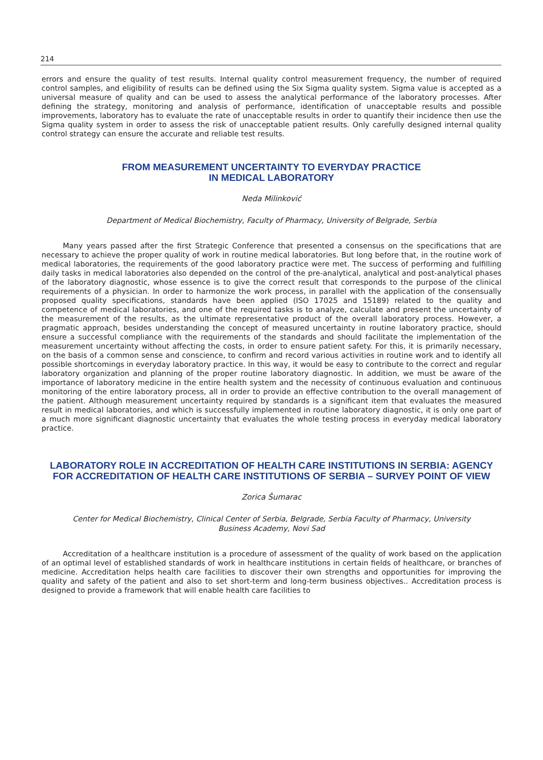214
errors and ensure the quality of test results. Internal quality control measurement frequency, the number of required control samples, and eligibility of results can be defined using the Six Sigma quality system. Sigma value is accepted as a universal measure of quality and can be used to assess the analytical performance of the laboratory processes. After defining the strategy, monitoring and analysis of performance, identification of unacceptable results and possible improvements, laboratory has to evaluate the rate of unacceptable results in order to quantify their incidence then use the Sigma quality system in order to assess the risk of unacceptable patient results. Only carefully designed internal quality control strategy can ensure the accurate and reliable test results.
FROM MEASUREMENT UNCERTAINTY TO EVERYDAY PRACTICE
IN MEDICAL LABORATORY
Neda Milinković
Department of Medical Biochemistry, Faculty of Pharmacy, University of Belgrade, Serbia
Many years passed after the first Strategic Conference that presented a consensus on the specifications that are necessary to achieve the proper quality of work in routine medical laboratories. But long before that, in the routine work of medical laboratories, the requirements of the good laboratory practice were met. The success of performing and fulfilling daily tasks in medical laboratories also depended on the control of the pre-analytical, analytical and post-analytical phases of the laboratory diagnostic, whose essence is to give the correct result that corresponds to the purpose of the clinical requirements of a physician. In order to harmonize the work process, in parallel with the application of the consensually proposed quality specifications, standards have been applied (ISO 17025 and 15189) related to the quality and competence of medical laboratories, and one of the required tasks is to analyze, calculate and present the uncertainty of the measurement of the results, as the ultimate representative product of the overall laboratory process. However, a pragmatic approach, besides understanding the concept of measured uncertainty in routine laboratory practice, should ensure a successful compliance with the requirements of the standards and should facilitate the implementation of the measurement uncertainty without affecting the costs, in order to ensure patient safety. For this, it is primarily necessary, on the basis of a common sense and conscience, to confirm and record various activities in routine work and to identify all possible shortcomings in everyday laboratory practice. In this way, it would be easy to contribute to the correct and regular laboratory organization and planning of the proper routine laboratory diagnostic. In addition, we must be aware of the importance of laboratory medicine in the entire health system and the necessity of continuous evaluation and continuous monitoring of the entire laboratory process, all in order to provide an effective contribution to the overall management of the patient. Although measurement uncertainty required by standards is a significant item that evaluates the measured result in medical laboratories, and which is successfully implemented in routine laboratory diagnostic, it is only one part of a much more significant diagnostic uncertainty that evaluates the whole testing process in everyday medical laboratory practice.
LABORATORY ROLE IN ACCREDITATION OF HEALTH CARE INSTITUTIONS IN SERBIA: AGENCY FOR ACCREDITATION OF HEALTH CARE INSTITUTIONS OF SERBIA – SURVEY POINT OF VIEW
Zorica Šumarac
Center for Medical Biochemistry, Clinical Center of Serbia, Belgrade, Serbia Faculty of Pharmacy, University
Business Academy, Novi Sad
Accreditation of a healthcare institution is a procedure of assessment of the quality of work based on the application of an optimal level of established standards of work in healthcare institutions in certain fields of healthcare, or branches of medicine. Accreditation helps health care facilities to discover their own strengths and opportunities for improving the quality and safety of the patient and also to set short-term and long-term business objectives.. Accreditation process is designed to provide a framework that will enable health care facilities to